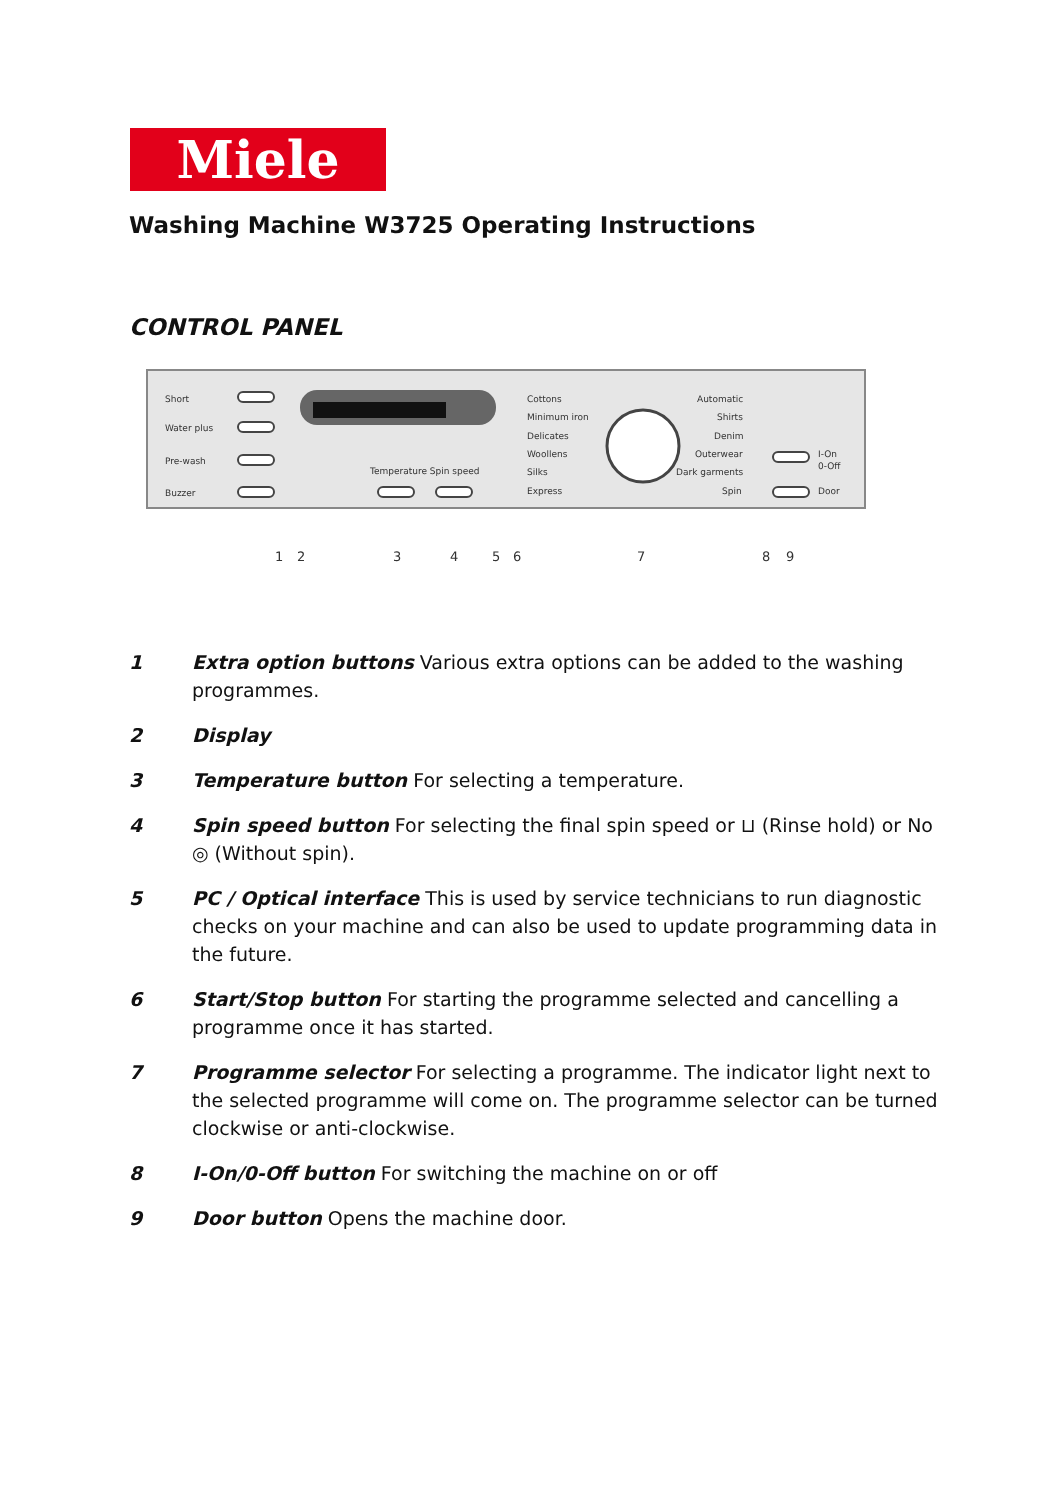Miele
Washing Machine W3725 Operating Instructions
CONTROL PANEL
Short
Water plus
Pre-wash
Buzzer
Temperature Spin speed
Cottons
Minimum iron
Delicates
Woollens
Silks
Express
Automatic
Shirts
Denim
Outerwear
Dark garments
Spin
I-On
0-Off
Door
1
2
3
4
5
6
7
8
9
1 Extra option buttons Various extra options can be added to the washing programmes.
2 Display
3 Temperature button For selecting a temperature.
4 Spin speed button For selecting the final spin speed or ⊔ (Rinse hold) or No ◎ (Without spin).
5 PC / Optical interface This is used by service technicians to run diagnostic checks on your machine and can also be used to update programming data in the future.
6 Start/Stop button For starting the programme selected and cancelling a programme once it has started.
7 Programme selector For selecting a programme. The indicator light next to the selected programme will come on. The programme selector can be turned clockwise or anti-clockwise.
8 I-On/0-Off button For switching the machine on or off
9 Door button Opens the machine door.